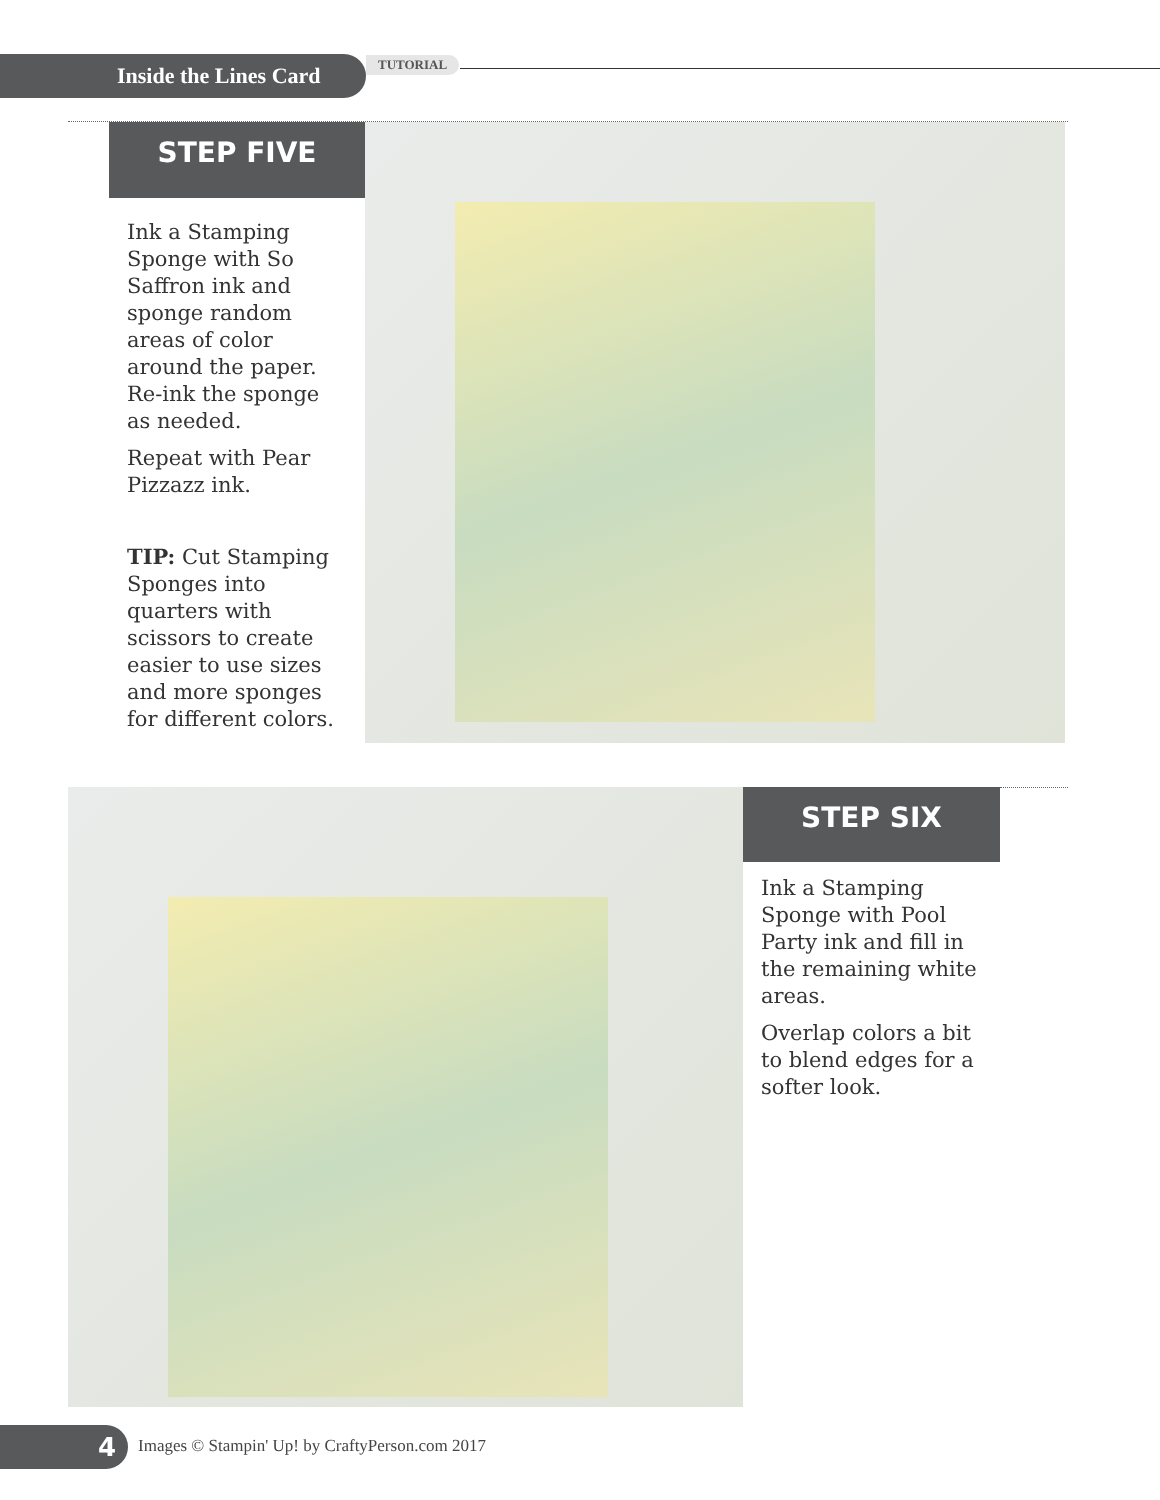Inside the Lines Card TUTORIAL
STEP FIVE
Ink a Stamping Sponge with So Saffron ink and sponge random areas of color around the paper. Re-ink the sponge as needed.
Repeat with Pear Pizzazz ink.
TIP: Cut Stamping Sponges into quarters with scissors to create easier to use sizes and more sponges for different colors.
STEP SIX
Ink a Stamping Sponge with Pool Party ink and fill in the remaining white areas.
Overlap colors a bit to blend edges for a softer look.
4
Images © Stampin' Up! by CraftyPerson.com 2017